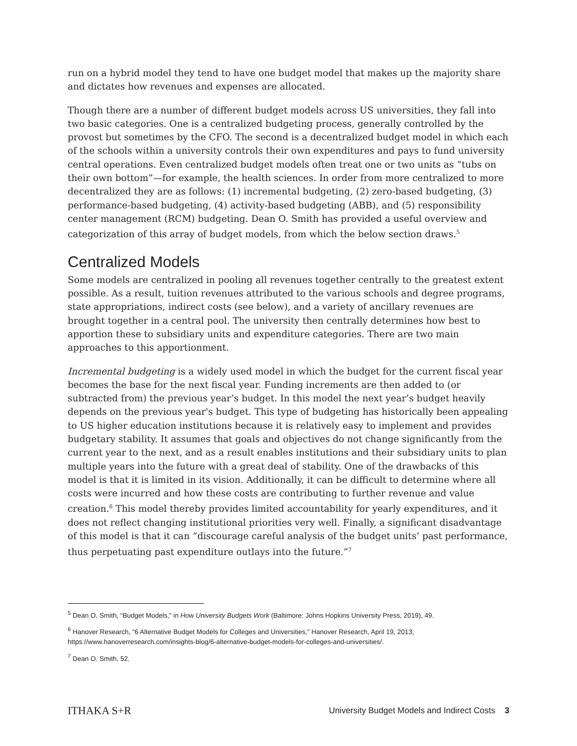run on a hybrid model they tend to have one budget model that makes up the majority share and dictates how revenues and expenses are allocated.
Though there are a number of different budget models across US universities, they fall into two basic categories. One is a centralized budgeting process, generally controlled by the provost but sometimes by the CFO. The second is a decentralized budget model in which each of the schools within a university controls their own expenditures and pays to fund university central operations. Even centralized budget models often treat one or two units as “tubs on their own bottom”—for example, the health sciences. In order from more centralized to more decentralized they are as follows: (1) incremental budgeting, (2) zero-based budgeting, (3) performance-based budgeting, (4) activity-based budgeting (ABB), and (5) responsibility center management (RCM) budgeting. Dean O. Smith has provided a useful overview and categorization of this array of budget models, from which the below section draws.<sup>5</sup>
Centralized Models
Some models are centralized in pooling all revenues together centrally to the greatest extent possible. As a result, tuition revenues attributed to the various schools and degree programs, state appropriations, indirect costs (see below), and a variety of ancillary revenues are brought together in a central pool. The university then centrally determines how best to apportion these to subsidiary units and expenditure categories. There are two main approaches to this apportionment.
Incremental budgeting is a widely used model in which the budget for the current fiscal year becomes the base for the next fiscal year. Funding increments are then added to (or subtracted from) the previous year’s budget. In this model the next year’s budget heavily depends on the previous year's budget. This type of budgeting has historically been appealing to US higher education institutions because it is relatively easy to implement and provides budgetary stability. It assumes that goals and objectives do not change significantly from the current year to the next, and as a result enables institutions and their subsidiary units to plan multiple years into the future with a great deal of stability. One of the drawbacks of this model is that it is limited in its vision. Additionally, it can be difficult to determine where all costs were incurred and how these costs are contributing to further revenue and value creation.<sup>6</sup> This model thereby provides limited accountability for yearly expenditures, and it does not reflect changing institutional priorities very well. Finally, a significant disadvantage of this model is that it can “discourage careful analysis of the budget units’ past performance, thus perpetuating past expenditure outlays into the future.”<sup>7</sup>
<sup>5</sup> Dean O. Smith, “Budget Models,” in How University Budgets Work (Baltimore: Johns Hopkins University Press, 2019), 49.
<sup>6</sup> Hanover Research, “6 Alternative Budget Models for Colleges and Universities,” Hanover Research, April 19, 2013, https://www.hanoverresearch.com/insights-blog/6-alternative-budget-models-for-colleges-and-universities/.
<sup>7</sup> Dean O. Smith, 52.
ITHAKA S+R University Budget Models and Indirect Costs 3